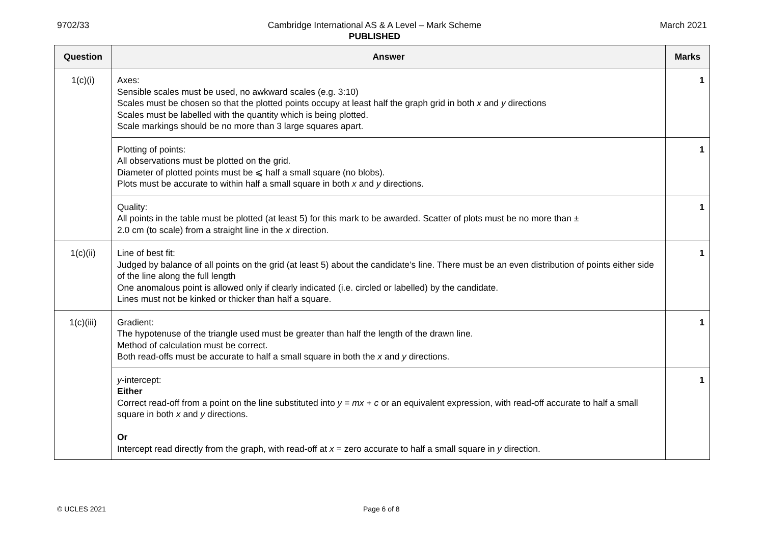9702/33 Cambridge International AS & A Level – Mark Scheme
PUBLISHED
March 2021
| Question | Answer | Marks |
| --- | --- | --- |
| 1(c)(i) | Axes: Sensible scales must be used, no awkward scales (e.g. 3:10) Scales must be chosen so that the plotted points occupy at least half the graph grid in both x and y directions Scales must be labelled with the quantity which is being plotted. Scale markings should be no more than 3 large squares apart. | 1 |
| | Plotting of points: All observations must be plotted on the grid. Diameter of plotted points must be ⩽ half a small square (no blobs). Plots must be accurate to within half a small square in both x and y directions. | 1 |
| | Quality: All points in the table must be plotted (at least 5) for this mark to be awarded. Scatter of plots must be no more than ± 2.0 cm (to scale) from a straight line in the x direction. | 1 |
| 1(c)(ii) | Line of best fit: Judged by balance of all points on the grid (at least 5) about the candidate’s line. There must be an even distribution of points either side of the line along the full length One anomalous point is allowed only if clearly indicated (i.e. circled or labelled) by the candidate. Lines must not be kinked or thicker than half a square. | 1 |
| 1(c)(iii) | Gradient: The hypotenuse of the triangle used must be greater than half the length of the drawn line. Method of calculation must be correct. Both read-offs must be accurate to half a small square in both the x and y directions. | 1 |
| | y -intercept: Either Correct read-off from a point on the line substituted into y = mx + c or an equivalent expression, with read-off accurate to half a small square in both x and y directions. Or Intercept read directly from the graph, with read-off at x = zero accurate to half a small square in y direction. | 1 |
© UCLES 2021 Page 6 of 8